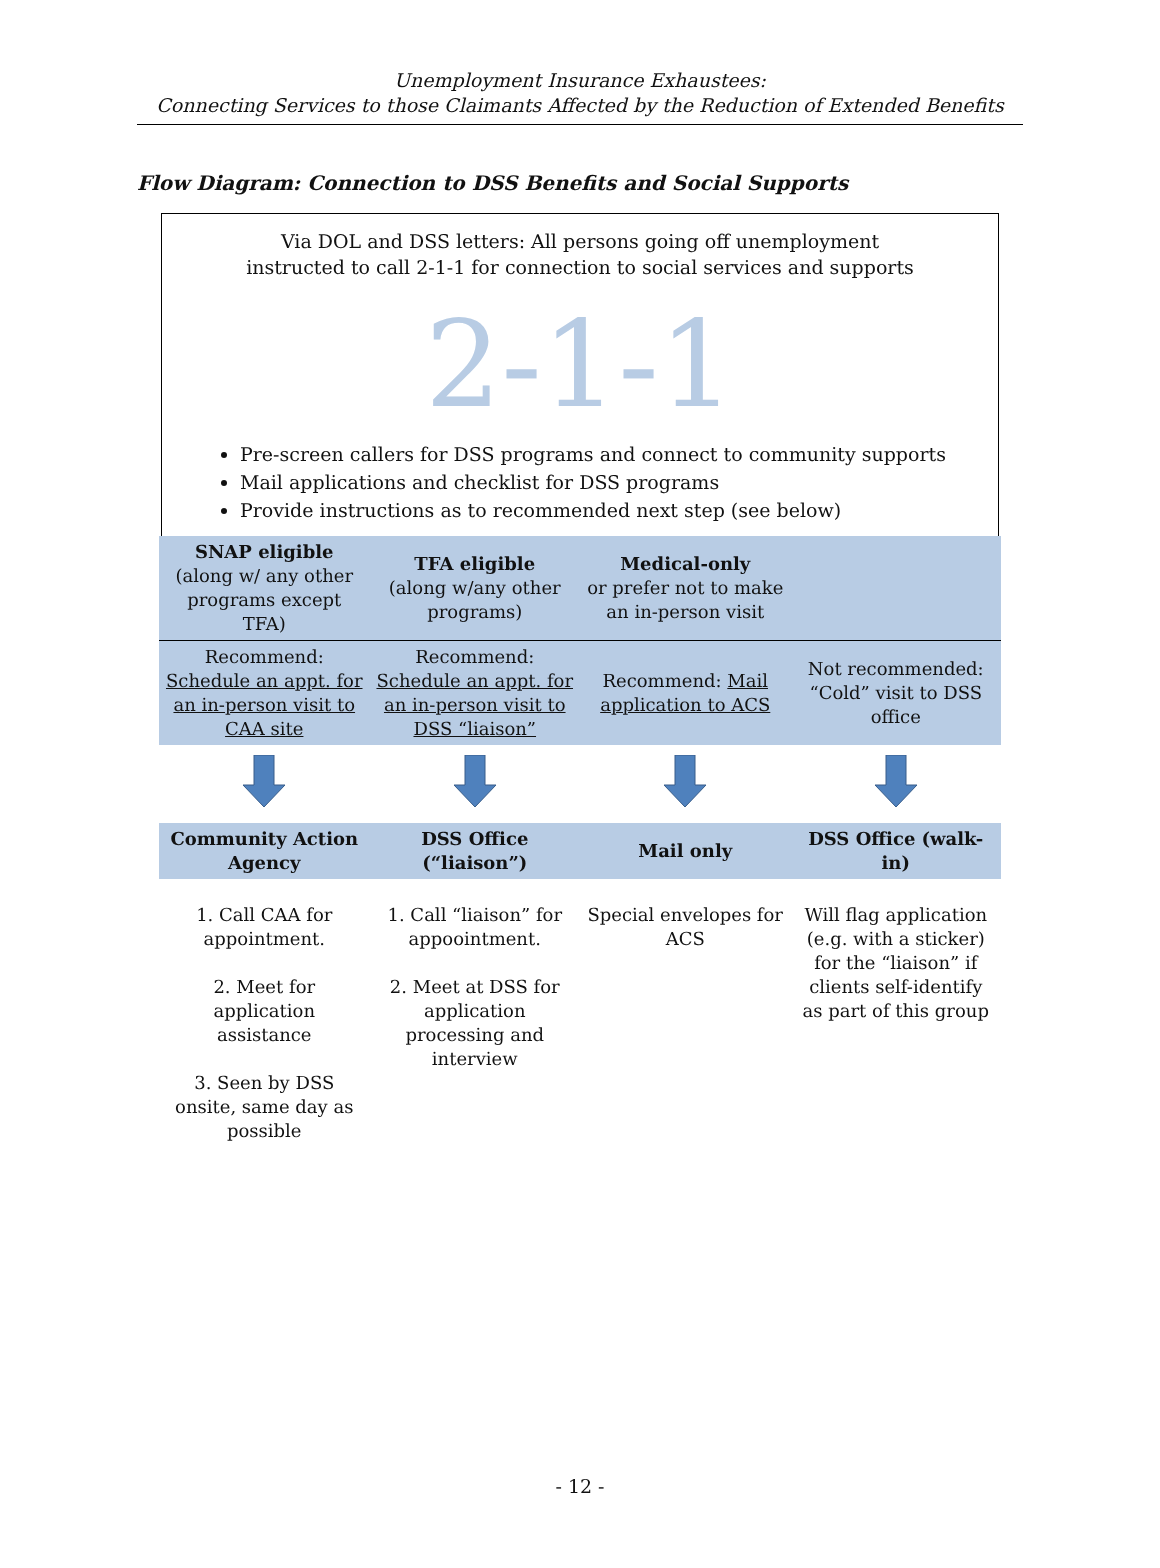Unemployment Insurance Exhaustees:
Connecting Services to those Claimants Affected by the Reduction of Extended Benefits
Flow Diagram: Connection to DSS Benefits and Social Supports
Via DOL and DSS letters: All persons going off unemployment
instructed to call 2-1-1 for connection to social services and supports
2-1-1
Pre-screen callers for DSS programs and connect to community supports
Mail applications and checklist for DSS programs
Provide instructions as to recommended next step (see below)
| SNAP eligible (along w/ any other programs except TFA) | TFA eligible (along w/any other programs) | Medical-only or prefer not to make an in-person visit | |
| Recommend: Schedule an appt. for an in-person visit to CAA site | Recommend: Schedule an appt. for an in-person visit to DSS “liaison” | Recommend: Mail application to ACS | Not recommended: “Cold” visit to DSS office |
| Community Action Agency | DSS Office (“liaison”) | Mail only | DSS Office (walk-in) |
| 1. Call CAA for appointment. 2. Meet for application assistance 3. Seen by DSS onsite, same day as possible | 1. Call “liaison” for appoointment. 2. Meet at DSS for application processing and interview | Special envelopes for ACS | Will flag application (e.g. with a sticker) for the “liaison” if clients self-identify as part of this group |
- 12 -